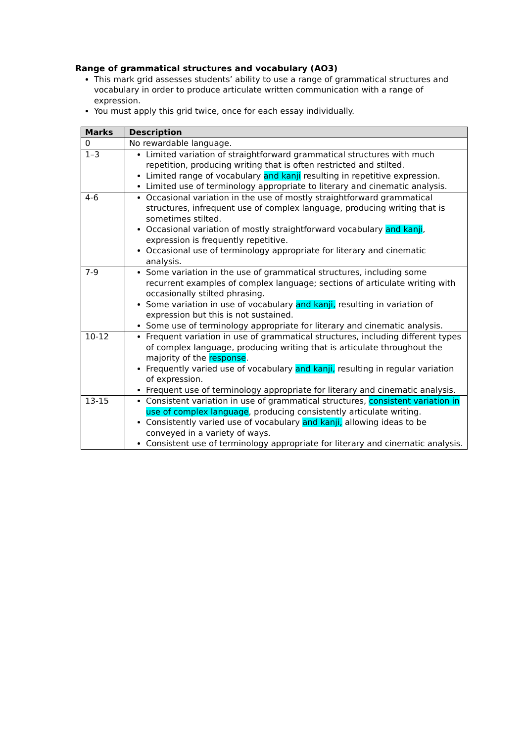Range of grammatical structures and vocabulary (AO3)
This mark grid assesses students’ ability to use a range of grammatical structures and vocabulary in order to produce articulate written communication with a range of expression.
You must apply this grid twice, once for each essay individually.
| Marks | Description |
| --- | --- |
| 0 | No rewardable language. |
| 1–3 | Limited variation of straightforward grammatical structures with much repetition, producing writing that is often restricted and stilted. Limited range of vocabulary and kanji resulting in repetitive expression. Limited use of terminology appropriate to literary and cinematic analysis. |
| 4-6 | Occasional variation in the use of mostly straightforward grammatical structures, infrequent use of complex language, producing writing that is sometimes stilted. Occasional variation of mostly straightforward vocabulary and kanji , expression is frequently repetitive. Occasional use of terminology appropriate for literary and cinematic analysis. |
| 7-9 | Some variation in the use of grammatical structures, including some recurrent examples of complex language; sections of articulate writing with occasionally stilted phrasing. Some variation in use of vocabulary and kanji, resulting in variation of expression but this is not sustained. Some use of terminology appropriate for literary and cinematic analysis. |
| 10-12 | Frequent variation in use of grammatical structures, including different types of complex language, producing writing that is articulate throughout the majority of the response . Frequently varied use of vocabulary and kanji, resulting in regular variation of expression. Frequent use of terminology appropriate for literary and cinematic analysis. |
| 13-15 | Consistent variation in use of grammatical structures, consistent variation in use of complex language , producing consistently articulate writing. Consistently varied use of vocabulary and kanji, allowing ideas to be conveyed in a variety of ways. Consistent use of terminology appropriate for literary and cinematic analysis. |